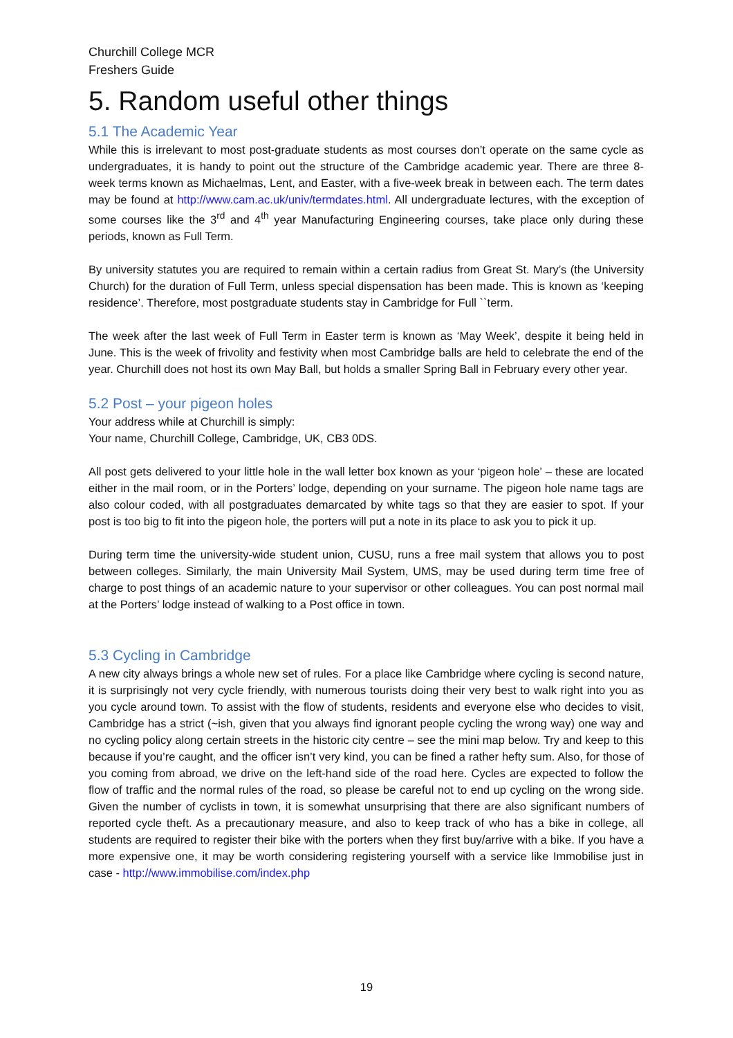Churchill College MCR
Freshers Guide
5. Random useful other things
5.1 The Academic Year
While this is irrelevant to most post-graduate students as most courses don’t operate on the same cycle as undergraduates, it is handy to point out the structure of the Cambridge academic year. There are three 8-week terms known as Michaelmas, Lent, and Easter, with a five-week break in between each. The term dates may be found at http://www.cam.ac.uk/univ/termdates.html. All undergraduate lectures, with the exception of some courses like the 3<sup>rd</sup> and 4<sup>th</sup> year Manufacturing Engineering courses, take place only during these periods, known as Full Term.
By university statutes you are required to remain within a certain radius from Great St. Mary’s (the University Church) for the duration of Full Term, unless special dispensation has been made. This is known as ‘keeping residence’. Therefore, most postgraduate students stay in Cambridge for Full ``term.
The week after the last week of Full Term in Easter term is known as ‘May Week’, despite it being held in June. This is the week of frivolity and festivity when most Cambridge balls are held to celebrate the end of the year. Churchill does not host its own May Ball, but holds a smaller Spring Ball in February every other year.
5.2 Post – your pigeon holes
Your address while at Churchill is simply:
Your name, Churchill College, Cambridge, UK, CB3 0DS.
All post gets delivered to your little hole in the wall letter box known as your ‘pigeon hole’ – these are located either in the mail room, or in the Porters’ lodge, depending on your surname. The pigeon hole name tags are also colour coded, with all postgraduates demarcated by white tags so that they are easier to spot. If your post is too big to fit into the pigeon hole, the porters will put a note in its place to ask you to pick it up.
During term time the university-wide student union, CUSU, runs a free mail system that allows you to post between colleges. Similarly, the main University Mail System, UMS, may be used during term time free of charge to post things of an academic nature to your supervisor or other colleagues. You can post normal mail at the Porters’ lodge instead of walking to a Post office in town.
5.3 Cycling in Cambridge
A new city always brings a whole new set of rules. For a place like Cambridge where cycling is second nature, it is surprisingly not very cycle friendly, with numerous tourists doing their very best to walk right into you as you cycle around town. To assist with the flow of students, residents and everyone else who decides to visit, Cambridge has a strict (~ish, given that you always find ignorant people cycling the wrong way) one way and no cycling policy along certain streets in the historic city centre – see the mini map below. Try and keep to this because if you’re caught, and the officer isn’t very kind, you can be fined a rather hefty sum. Also, for those of you coming from abroad, we drive on the left-hand side of the road here. Cycles are expected to follow the flow of traffic and the normal rules of the road, so please be careful not to end up cycling on the wrong side. Given the number of cyclists in town, it is somewhat unsurprising that there are also significant numbers of reported cycle theft. As a precautionary measure, and also to keep track of who has a bike in college, all students are required to register their bike with the porters when they first buy/arrive with a bike. If you have a more expensive one, it may be worth considering registering yourself with a service like Immobilise just in case - http://www.immobilise.com/index.php
19